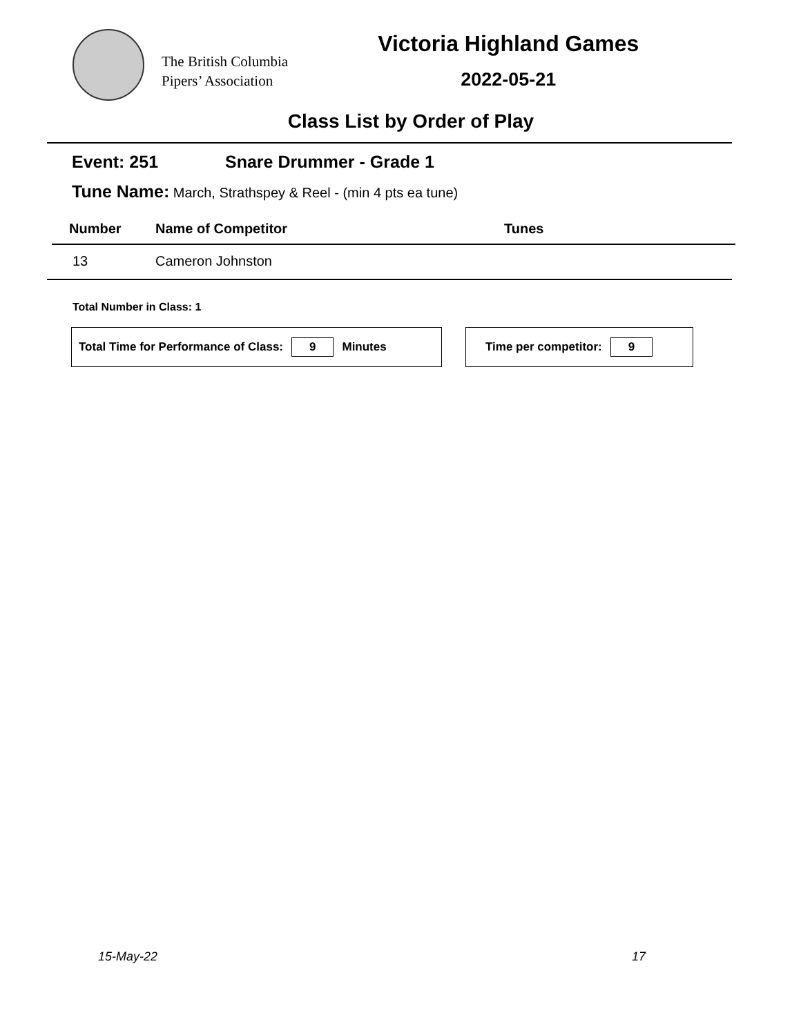The British Columbia
Pipers’ Association
Victoria Highland Games
2022-05-21
Class List by Order of Play
Event: 251 Snare Drummer - Grade 1
Tune Name: March, Strathspey & Reel - (min 4 pts ea tune)
| Number | Name of Competitor | Tunes |
| --- | --- | --- |
| 13 | Cameron Johnston | |
Total Number in Class: 1
Total Time for Performance of Class: 9 Minutes Time per competitor: 9
15-May-22 17